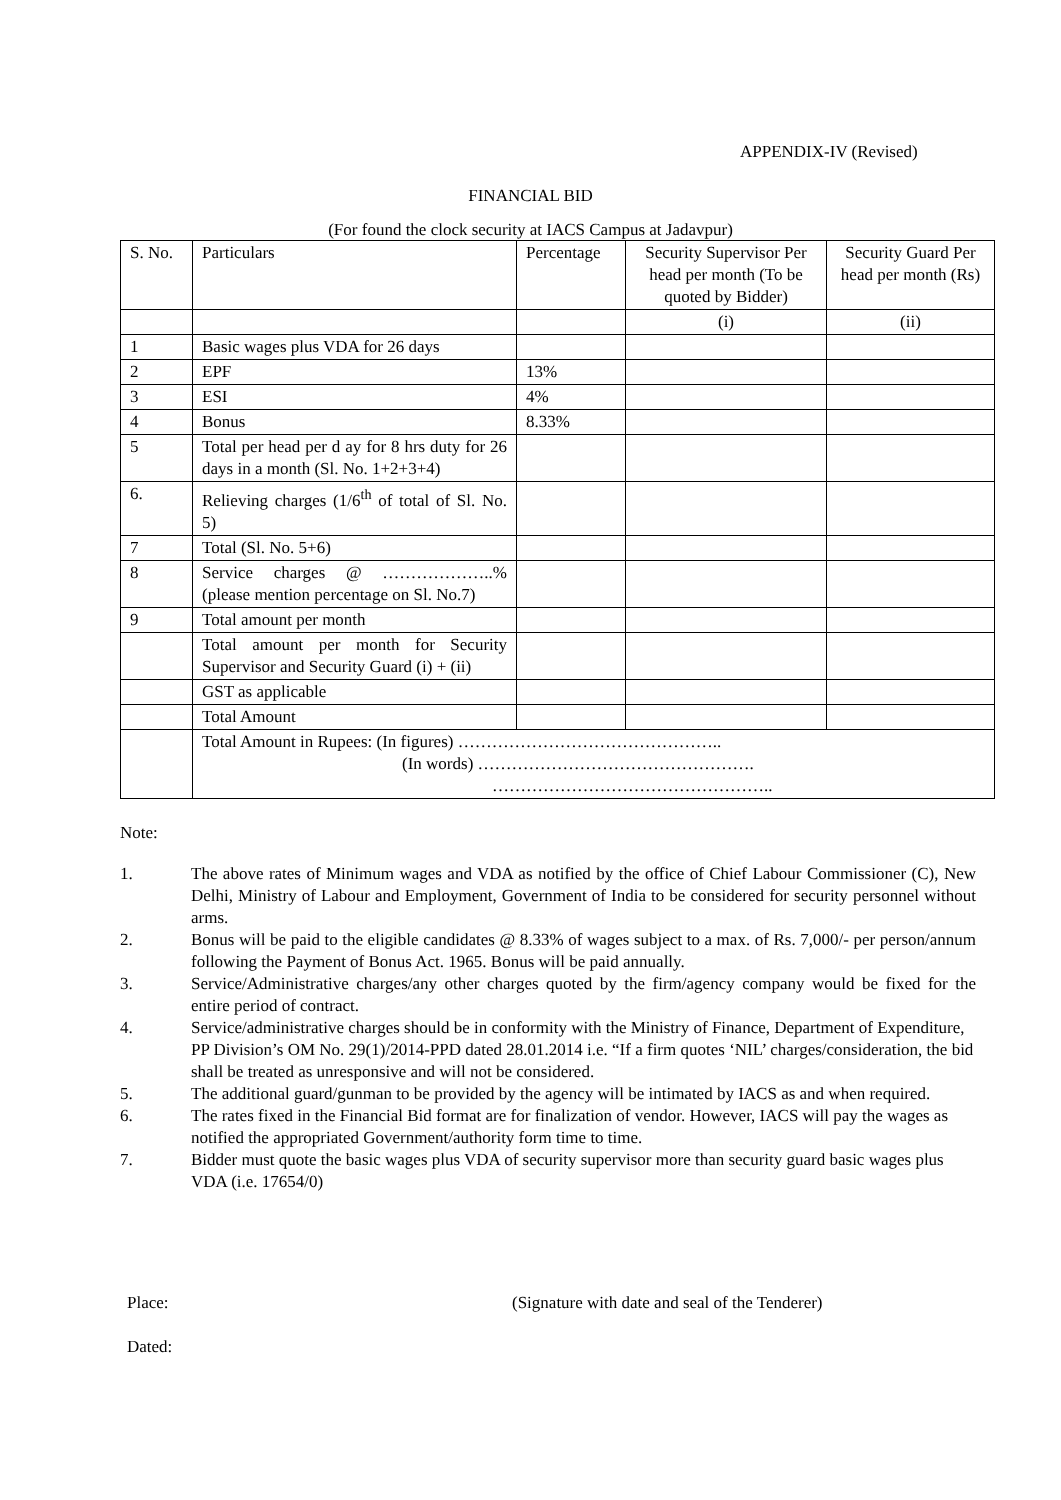APPENDIX-IV (Revised)
FINANCIAL BID
(For found the clock security at IACS Campus at Jadavpur)
| S. No. | Particulars | Percentage | Security Supervisor Per head per month (To be quoted by Bidder) | Security Guard Per head per month (Rs) |
| --- | --- | --- | --- | --- |
| | | | (i) | (ii) |
| 1 | Basic wages plus VDA for 26 days | | | |
| 2 | EPF | 13% | | |
| 3 | ESI | 4% | | |
| 4 | Bonus | 8.33% | | |
| 5 | Total per head per d ay for 8 hrs duty for 26 days in a month (Sl. No. 1+2+3+4) | | | |
| 6. | Relieving charges (1/6<sup>th</sup> of total of Sl. No. 5) | | | |
| 7 | Total (Sl. No. 5+6) | | | |
| 8 | Service charges @ ………………..% (please mention percentage on Sl. No.7) | | | |
| 9 | Total amount per month | | | |
| | Total amount per month for Security Supervisor and Security Guard (i) + (ii) | | | |
| | GST as applicable | | | |
| | Total Amount | | | |
| | Total Amount in Rupees: (In figures) ……………………………………….. (In words) …………………………………………. ………………………………………….. | | | |
Note:
1. The above rates of Minimum wages and VDA as notified by the office of Chief Labour Commissioner (C), New Delhi, Ministry of Labour and Employment, Government of India to be considered for security personnel without arms.
2. Bonus will be paid to the eligible candidates @ 8.33% of wages subject to a max. of Rs. 7,000/- per person/annum following the Payment of Bonus Act. 1965. Bonus will be paid annually.
3. Service/Administrative charges/any other charges quoted by the firm/agency company would be fixed for the entire period of contract.
4. Service/administrative charges should be in conformity with the Ministry of Finance, Department of Expenditure, PP Division’s OM No. 29(1)/2014-PPD dated 28.01.2014 i.e. “If a firm quotes ‘NIL’ charges/consideration, the bid shall be treated as unresponsive and will not be considered.
5. The additional guard/gunman to be provided by the agency will be intimated by IACS as and when required.
6. The rates fixed in the Financial Bid format are for finalization of vendor. However, IACS will pay the wages as notified the appropriated Government/authority form time to time.
7. Bidder must quote the basic wages plus VDA of security supervisor more than security guard basic wages plus VDA (i.e. 17654/0)
Place: (Signature with date and seal of the Tenderer)
Dated: